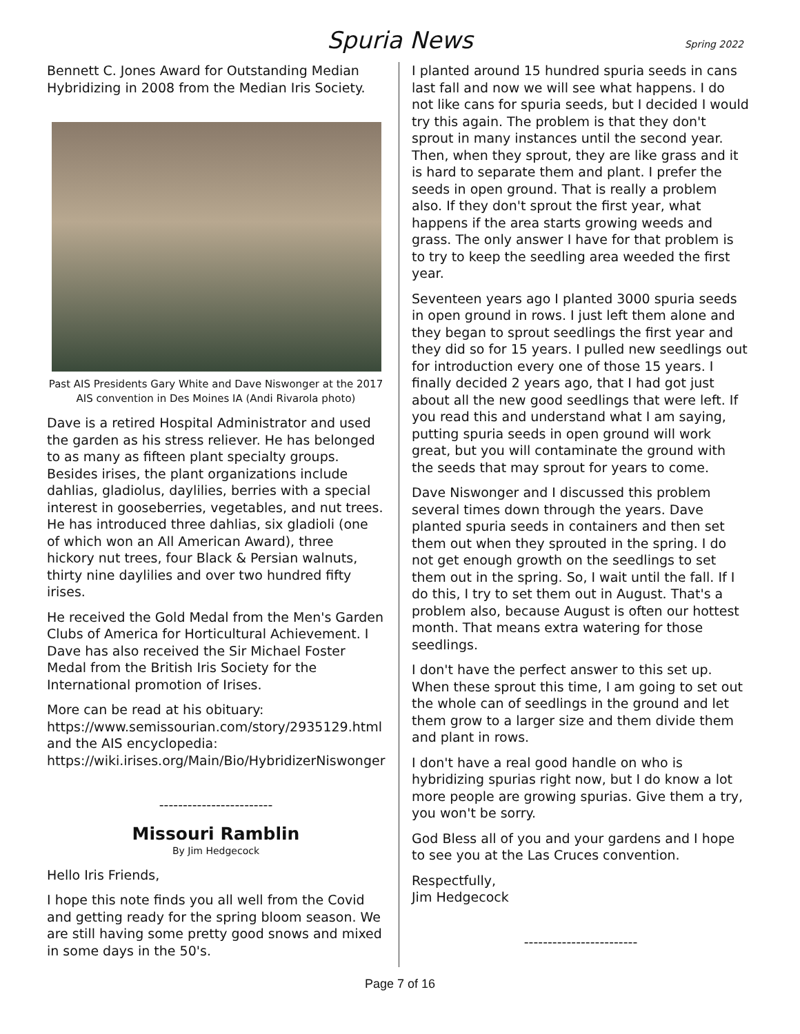Spuria News
Spring 2022
Bennett C. Jones Award for Outstanding Median Hybridizing in 2008 from the Median Iris Society.
Past AIS Presidents Gary White and Dave Niswonger at the 2017 AIS convention in Des Moines IA (Andi Rivarola photo)
Dave is a retired Hospital Administrator and used the garden as his stress reliever. He has belonged to as many as fifteen plant specialty groups. Besides irises, the plant organizations include dahlias, gladiolus, daylilies, berries with a special interest in gooseberries, vegetables, and nut trees. He has introduced three dahlias, six gladioli (one of which won an All American Award), three hickory nut trees, four Black & Persian walnuts, thirty nine daylilies and over two hundred fifty irises.
He received the Gold Medal from the Men's Garden Clubs of America for Horticultural Achievement. I Dave has also received the Sir Michael Foster Medal from the British Iris Society for the International promotion of Irises.
More can be read at his obituary: https://www.semissourian.com/story/2935129.html and the AIS encyclopedia: https://wiki.irises.org/Main/Bio/HybridizerNiswonger
------------------------
Missouri Ramblin
By Jim Hedgecock
Hello Iris Friends,
I hope this note finds you all well from the Covid and getting ready for the spring bloom season. We are still having some pretty good snows and mixed in some days in the 50's.
I planted around 15 hundred spuria seeds in cans last fall and now we will see what happens. I do not like cans for spuria seeds, but I decided I would try this again. The problem is that they don't sprout in many instances until the second year. Then, when they sprout, they are like grass and it is hard to separate them and plant. I prefer the seeds in open ground. That is really a problem also. If they don't sprout the first year, what happens if the area starts growing weeds and grass. The only answer I have for that problem is to try to keep the seedling area weeded the first year.
Seventeen years ago I planted 3000 spuria seeds in open ground in rows. I just left them alone and they began to sprout seedlings the first year and they did so for 15 years. I pulled new seedlings out for introduction every one of those 15 years. I finally decided 2 years ago, that I had got just about all the new good seedlings that were left. If you read this and understand what I am saying, putting spuria seeds in open ground will work great, but you will contaminate the ground with the seeds that may sprout for years to come.
Dave Niswonger and I discussed this problem several times down through the years. Dave planted spuria seeds in containers and then set them out when they sprouted in the spring. I do not get enough growth on the seedlings to set them out in the spring. So, I wait until the fall. If I do this, I try to set them out in August. That's a problem also, because August is often our hottest month. That means extra watering for those seedlings.
I don't have the perfect answer to this set up. When these sprout this time, I am going to set out the whole can of seedlings in the ground and let them grow to a larger size and them divide them and plant in rows.
I don't have a real good handle on who is hybridizing spurias right now, but I do know a lot more people are growing spurias. Give them a try, you won't be sorry.
God Bless all of you and your gardens and I hope to see you at the Las Cruces convention.
Respectfully,
Jim Hedgecock
------------------------
Page 7 of 16